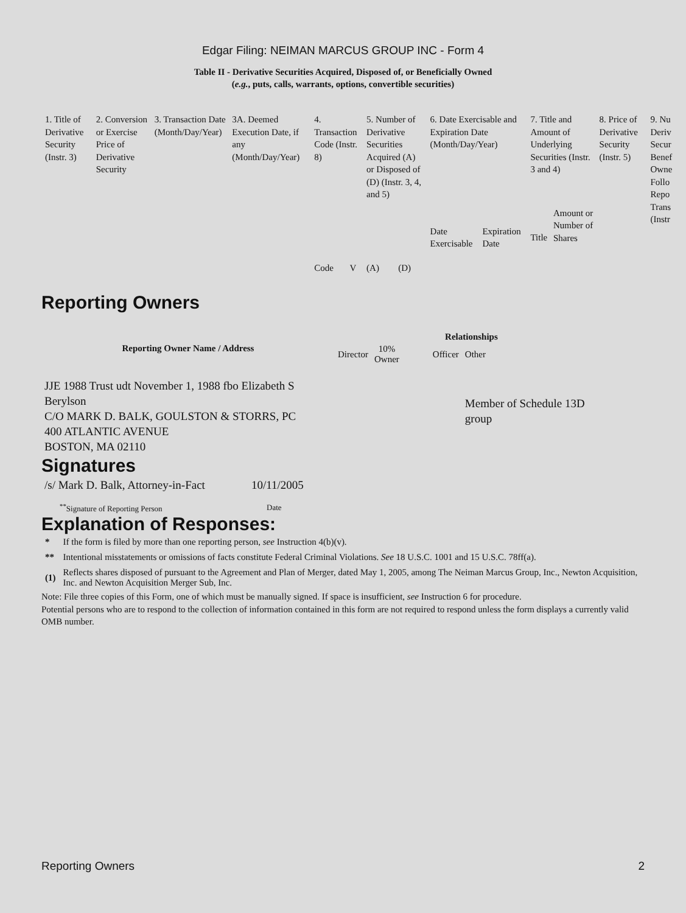Edgar Filing: NEIMAN MARCUS GROUP INC - Form 4
Table II - Derivative Securities Acquired, Disposed of, or Beneficially Owned
(e.g., puts, calls, warrants, options, convertible securities)
| 1. Title of Derivative Security (Instr. 3) | 2. Conversion or Exercise Price of Derivative Security | 3. Transaction Date (Month/Day/Year) | 3A. Deemed Execution Date, if any (Month/Day/Year) | 4. Transaction Code (Instr. 8) | | 5. Number of Derivative Securities Acquired (A) or Disposed of (D) (Instr. 3, 4, and 5) | | 6. Date Exercisable and Expiration Date (Month/Day/Year) | | 7. Title and Amount of Underlying Securities (Instr. 3 and 4) | | 8. Price of Derivative Security (Instr. 5) | 9. Nu Deriv Secur Benef Owne Follo Repo Trans (Instr |
| | | | | Code | V | (A) | (D) | Date Exercisable | Expiration Date | Title | Amount or Number of Shares | | |
Reporting Owners
| Reporting Owner Name / Address | Relationships | | | |
| --- | --- | --- | --- | --- |
| | Director | 10% Owner | Officer | Other |
| JJE 1988 Trust udt November 1, 1988 fbo Elizabeth S Berylson C/O MARK D. BALK, GOULSTON & STORRS, PC 400 ATLANTIC AVENUE BOSTON, MA 02110 | | | | Member of Schedule 13D group |
Signatures
| /s/ Mark D. Balk, Attorney-in-Fact | 10/11/2005 |
| <sup>**</sup> Signature of Reporting Person | Date |
Explanation of Responses:
| * | If the form is filed by more than one reporting person, see Instruction 4(b)(v). |
| ** | Intentional misstatements or omissions of facts constitute Federal Criminal Violations. See 18 U.S.C. 1001 and 15 U.S.C. 78ff(a). |
| (1) | Reflects shares disposed of pursuant to the Agreement and Plan of Merger, dated May 1, 2005, among The Neiman Marcus Group, Inc., Newton Acquisition, Inc. and Newton Acquisition Merger Sub, Inc. |
Note: File three copies of this Form, one of which must be manually signed. If space is insufficient, see Instruction 6 for procedure.
Potential persons who are to respond to the collection of information contained in this form are not required to respond unless the form displays a currently valid OMB number.
Reporting Owners 2